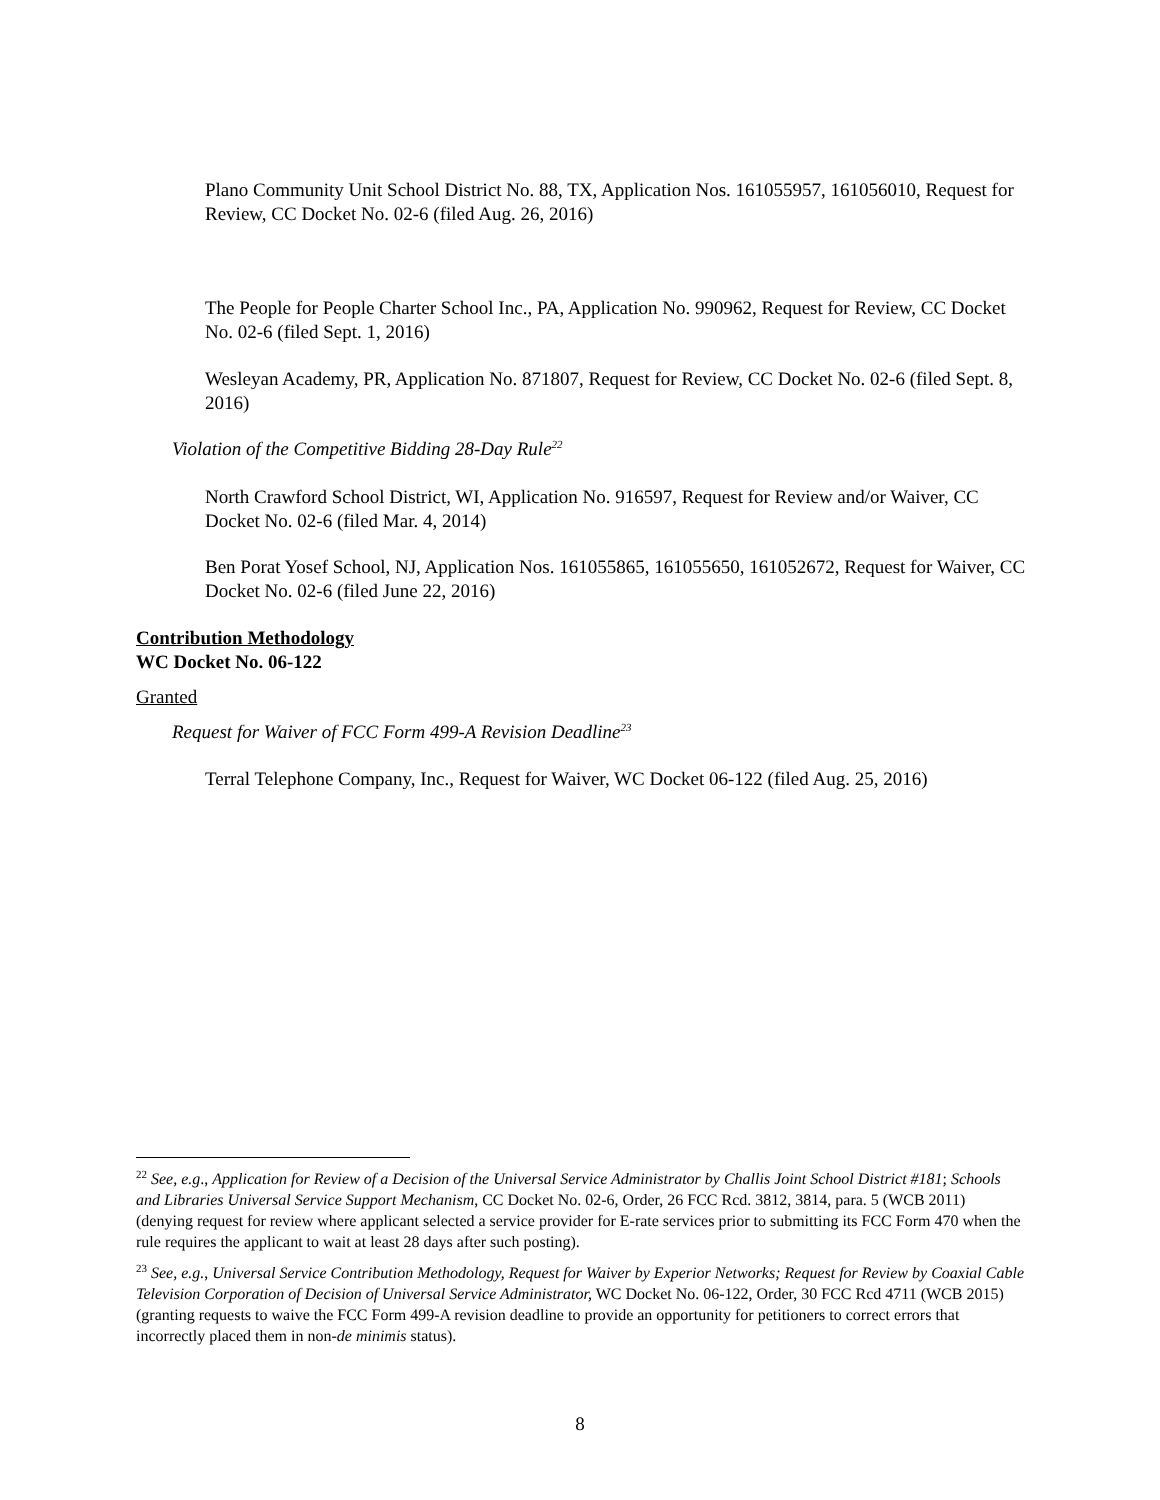Plano Community Unit School District No. 88, TX, Application Nos. 161055957, 161056010, Request for Review, CC Docket No. 02-6 (filed Aug. 26, 2016)
The People for People Charter School Inc., PA, Application No. 990962, Request for Review, CC Docket No. 02-6 (filed Sept. 1, 2016)
Wesleyan Academy, PR, Application No. 871807, Request for Review, CC Docket No. 02-6 (filed Sept. 8, 2016)
Violation of the Competitive Bidding 28-Day Rule<sup>22</sup>
North Crawford School District, WI, Application No. 916597, Request for Review and/or Waiver, CC Docket No. 02-6 (filed Mar. 4, 2014)
Ben Porat Yosef School, NJ, Application Nos. 161055865, 161055650, 161052672, Request for Waiver, CC Docket No. 02-6 (filed June 22, 2016)
Contribution Methodology
WC Docket No. 06-122
Granted
Request for Waiver of FCC Form 499-A Revision Deadline<sup>23</sup>
Terral Telephone Company, Inc., Request for Waiver, WC Docket 06-122 (filed Aug. 25, 2016)
<sup>22</sup> See, e.g., Application for Review of a Decision of the Universal Service Administrator by Challis Joint School District #181; Schools and Libraries Universal Service Support Mechanism, CC Docket No. 02-6, Order, 26 FCC Rcd. 3812, 3814, para. 5 (WCB 2011) (denying request for review where applicant selected a service provider for E-rate services prior to submitting its FCC Form 470 when the rule requires the applicant to wait at least 28 days after such posting).
<sup>23</sup> See, e.g., Universal Service Contribution Methodology, Request for Waiver by Experior Networks; Request for Review by Coaxial Cable Television Corporation of Decision of Universal Service Administrator, WC Docket No. 06-122, Order, 30 FCC Rcd 4711 (WCB 2015) (granting requests to waive the FCC Form 499-A revision deadline to provide an opportunity for petitioners to correct errors that incorrectly placed them in non-de minimis status).
8